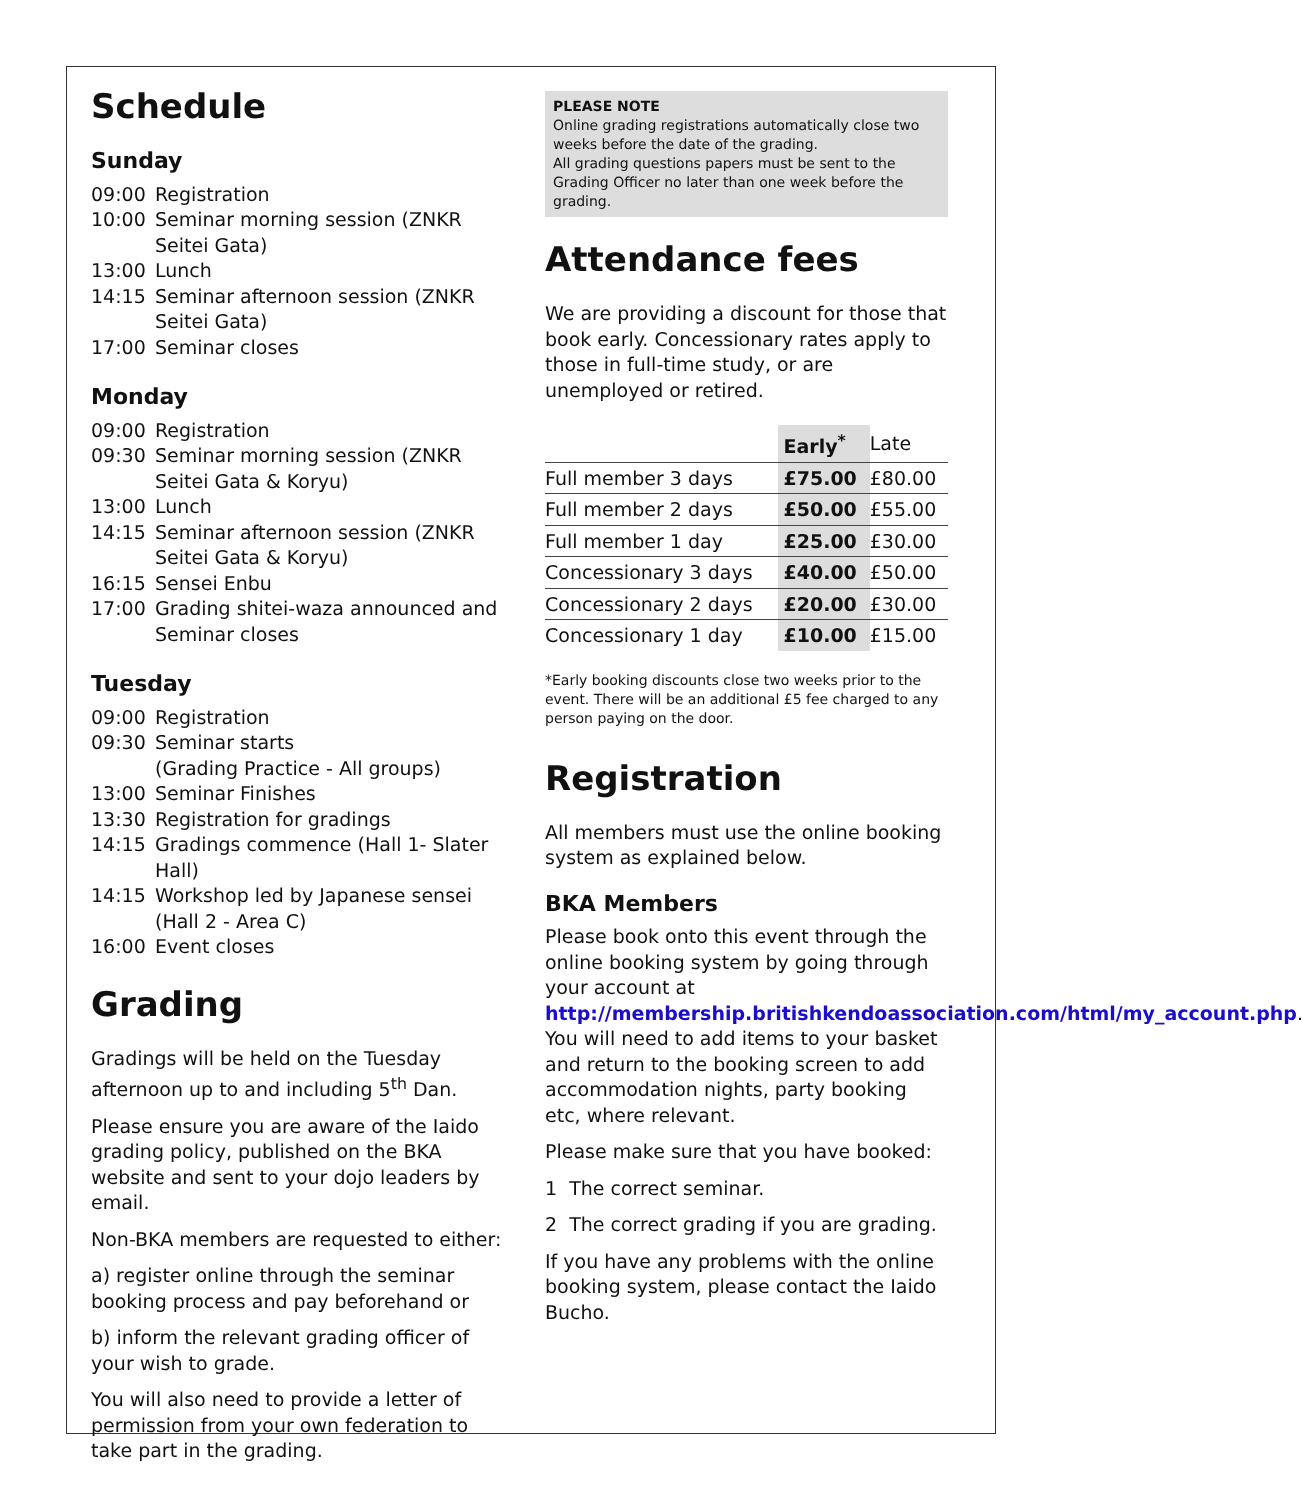Schedule
Sunday
09:00 Registration 10:00 Seminar morning session (ZNKR Seitei Gata) 13:00 Lunch 14:15 Seminar afternoon session (ZNKR Seitei Gata) 17:00 Seminar closes
Monday
09:00 Registration 09:30 Seminar morning session (ZNKR Seitei Gata & Koryu) 13:00 Lunch 14:15 Seminar afternoon session (ZNKR Seitei Gata & Koryu) 16:15 Sensei Enbu 17:00 Grading shitei-waza announced and Seminar closes
Tuesday
09:00 Registration 09:30 Seminar starts
(Grading Practice - All groups) 13:00 Seminar Finishes 13:30 Registration for gradings 14:15 Gradings commence (Hall 1- Slater Hall) 14:15 Workshop led by Japanese sensei (Hall 2 - Area C) 16:00 Event closes
Grading
Gradings will be held on the Tuesday afternoon up to and including 5<sup>th</sup> Dan.
Please ensure you are aware of the Iaido grading policy, published on the BKA website and sent to your dojo leaders by email.
Non-BKA members are requested to either:
a) register online through the seminar booking process and pay beforehand or
b) inform the relevant grading officer of your wish to grade.
You will also need to provide a letter of permission from your own federation to take part in the grading.
PLEASE NOTE
Online grading registrations automatically close two weeks before the date of the grading.
All grading questions papers must be sent to the Grading Officer no later than one week before the grading.
Attendance fees
We are providing a discount for those that book early. Concessionary rates apply to those in full-time study, or are unemployed or retired.
| | Early<sup>*</sup> | Late |
| --- | --- | --- |
| Full member 3 days | £75.00 | £80.00 |
| Full member 2 days | £50.00 | £55.00 |
| Full member 1 day | £25.00 | £30.00 |
| Concessionary 3 days | £40.00 | £50.00 |
| Concessionary 2 days | £20.00 | £30.00 |
| Concessionary 1 day | £10.00 | £15.00 |
*Early booking discounts close two weeks prior to the event. There will be an additional £5 fee charged to any person paying on the door.
Registration
All members must use the online booking system as explained below.
BKA Members
Please book onto this event through the online booking system by going through your account at http://membership.britishkendoassociation.com/html/my_account.php. You will need to add items to your basket and return to the booking screen to add accommodation nights, party booking etc, where relevant.
Please make sure that you have booked:
1 The correct seminar.
2 The correct grading if you are grading.
If you have any problems with the online booking system, please contact the Iaido Bucho.